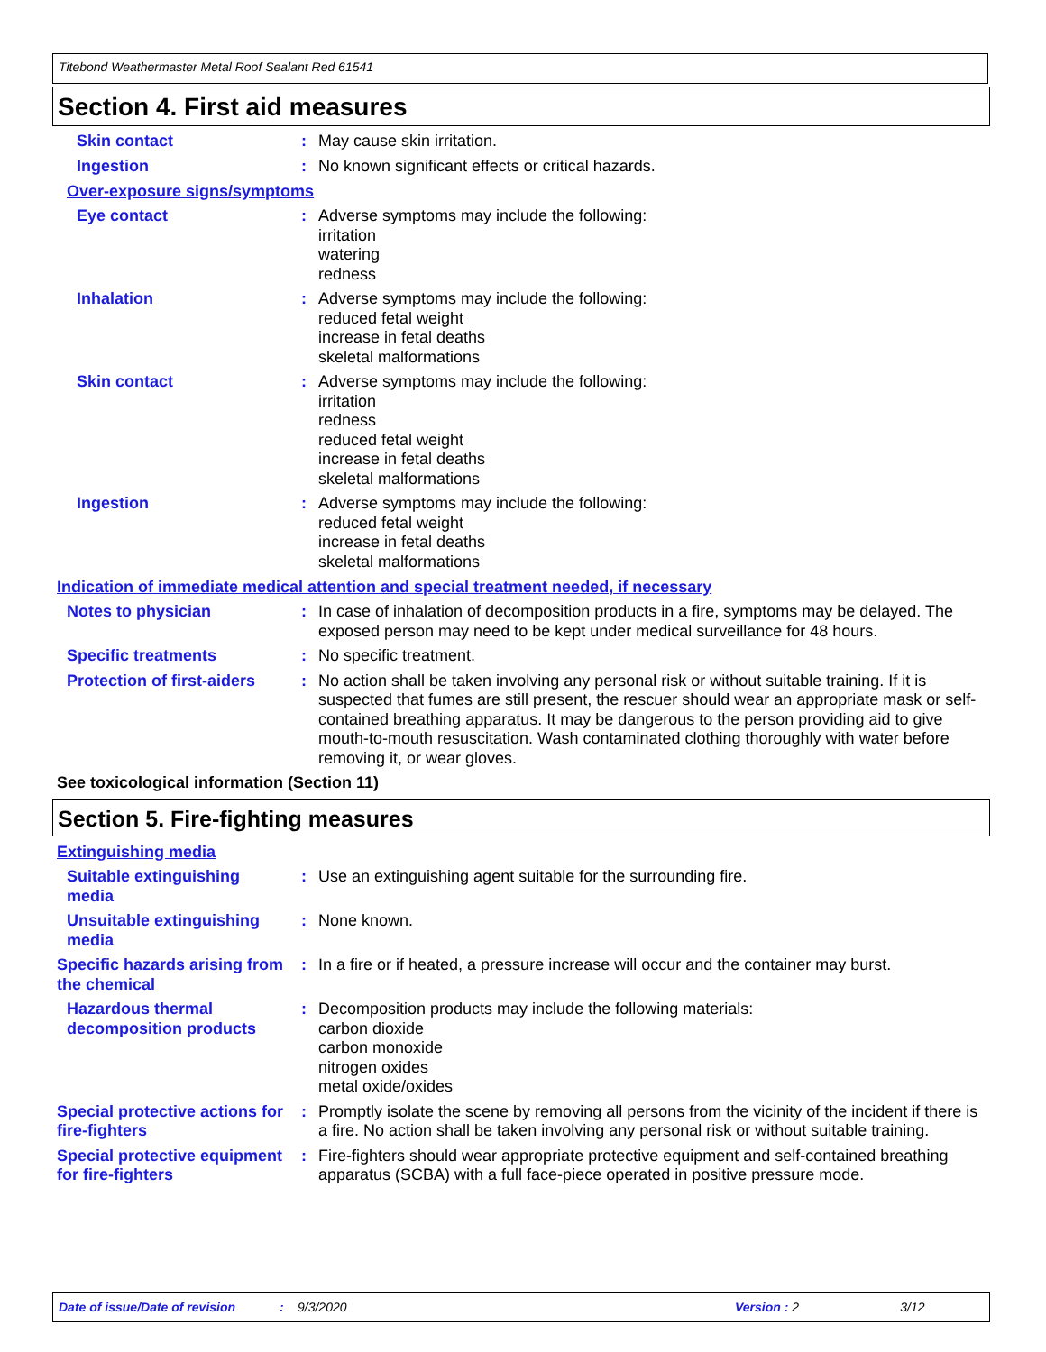Titebond Weathermaster Metal Roof Sealant Red 61541
Section 4. First aid measures
Skin contact : May cause skin irritation.
Ingestion : No known significant effects or critical hazards.
Over-exposure signs/symptoms
Eye contact : Adverse symptoms may include the following:
irritation
watering
redness
Inhalation : Adverse symptoms may include the following:
reduced fetal weight
increase in fetal deaths
skeletal malformations
Skin contact : Adverse symptoms may include the following:
irritation
redness
reduced fetal weight
increase in fetal deaths
skeletal malformations
Ingestion : Adverse symptoms may include the following:
reduced fetal weight
increase in fetal deaths
skeletal malformations
Indication of immediate medical attention and special treatment needed, if necessary
Notes to physician : In case of inhalation of decomposition products in a fire, symptoms may be delayed. The exposed person may need to be kept under medical surveillance for 48 hours.
Specific treatments : No specific treatment.
Protection of first-aiders
: No action shall be taken involving any personal risk or without suitable training. If it is suspected that fumes are still present, the rescuer should wear an appropriate mask or self-contained breathing apparatus. It may be dangerous to the person providing aid to give mouth-to-mouth resuscitation. Wash contaminated clothing thoroughly with water before removing it, or wear gloves.
See toxicological information (Section 11)
Section 5. Fire-fighting measures
Extinguishing media
Suitable extinguishing media
: Use an extinguishing agent suitable for the surrounding fire.
Unsuitable extinguishing media
: None known.
Specific hazards arising from the chemical
: In a fire or if heated, a pressure increase will occur and the container may burst.
Hazardous thermal decomposition products
: Decomposition products may include the following materials:
carbon dioxide
carbon monoxide
nitrogen oxides
metal oxide/oxides
Special protective actions for fire-fighters
: Promptly isolate the scene by removing all persons from the vicinity of the incident if there is a fire. No action shall be taken involving any personal risk or without suitable training.
Special protective equipment for fire-fighters
: Fire-fighters should wear appropriate protective equipment and self-contained breathing apparatus (SCBA) with a full face-piece operated in positive pressure mode.
Date of issue/Date of revision: 9/3/2020 Version : 2 3/12